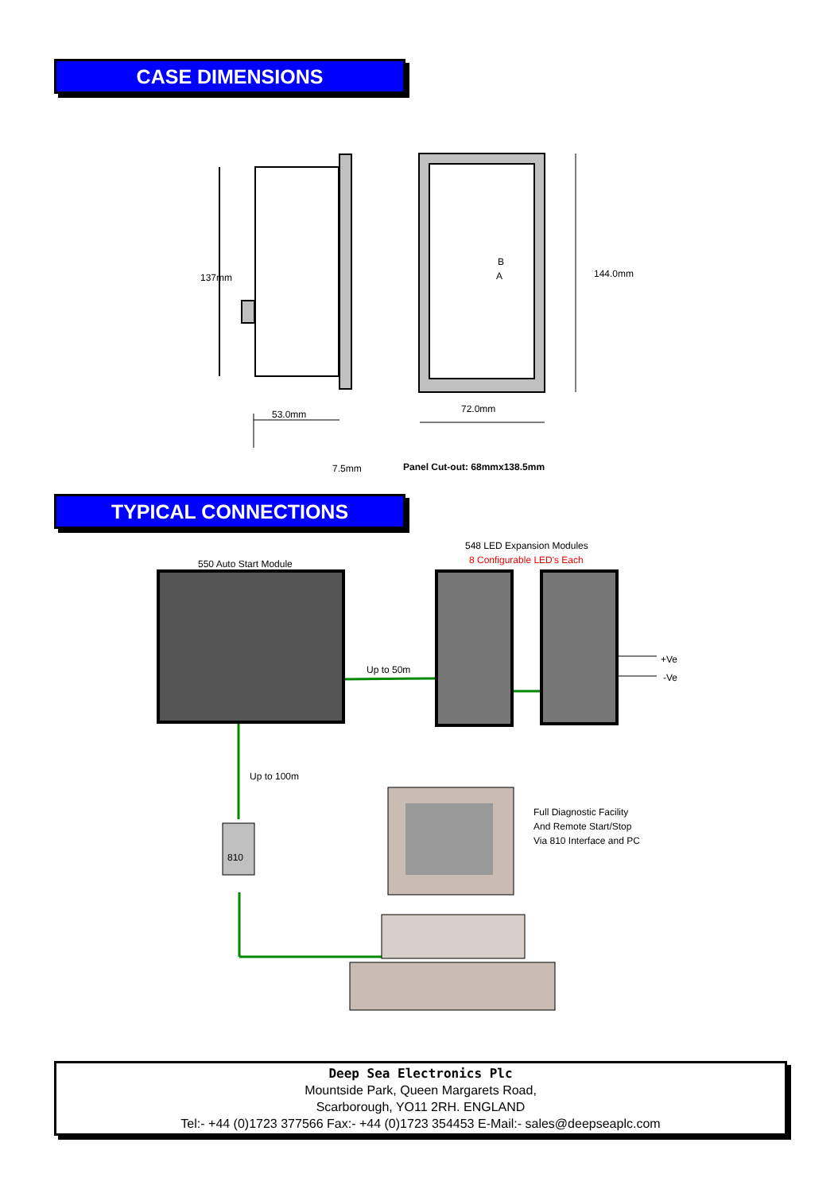CASE DIMENSIONS
137mm 144.0mm
B
A
53.0mm 72.0mm
7.5mm Panel Cut-out: 68mmx138.5mm
TYPICAL CONNECTIONS
548 LED Expansion Modules
8 Configurable LED's Each
550 Auto Start Module
Up to 50m
+Ve
-Ve
Up to 100m
810
Full Diagnostic Facility
And Remote Start/Stop
Via 810 Interface and PC
Deep Sea Electronics Plc
Mountside Park, Queen Margarets Road,
Scarborough, YO11 2RH. ENGLAND
Tel:- +44 (0)1723 377566 Fax:- +44 (0)1723 354453 E-Mail:- sales@deepseaplc.com